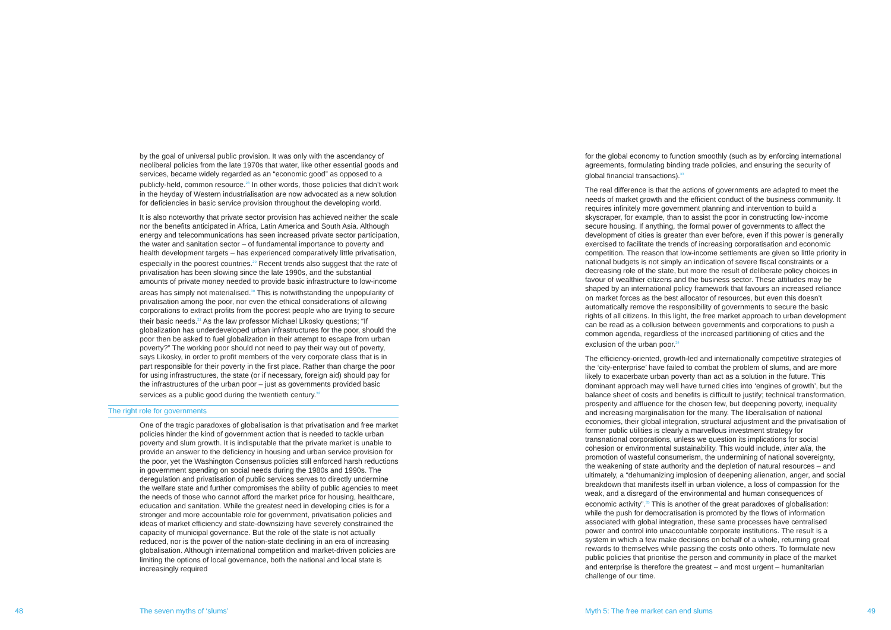by the goal of universal public provision. It was only with the ascendancy of neoliberal policies from the late 1970s that water, like other essential goods and services, became widely regarded as an “economic good” as opposed to a publicly-held, common resource.<sup>28</sup> In other words, those policies that didn’t work in the heyday of Western industrialisation are now advocated as a new solution for deficiencies in basic service provision throughout the developing world.
It is also noteworthy that private sector provision has achieved neither the scale nor the benefits anticipated in Africa, Latin America and South Asia. Although energy and telecommunications has seen increased private sector participation, the water and sanitation sector – of fundamental importance to poverty and health development targets – has experienced comparatively little privatisation, especially in the poorest countries.<sup>29</sup> Recent trends also suggest that the rate of privatisation has been slowing since the late 1990s, and the substantial amounts of private money needed to provide basic infrastructure to low-income areas has simply not materialised.<sup>30</sup> This is notwithstanding the unpopularity of privatisation among the poor, nor even the ethical considerations of allowing corporations to extract profits from the poorest people who are trying to secure their basic needs.<sup>31</sup> As the law professor Michael Likosky questions; “If globalization has underdeveloped urban infrastructures for the poor, should the poor then be asked to fuel globalization in their attempt to escape from urban poverty?” The working poor should not need to pay their way out of poverty, says Likosky, in order to profit members of the very corporate class that is in part responsible for their poverty in the first place. Rather than charge the poor for using infrastructures, the state (or if necessary, foreign aid) should pay for the infrastructures of the urban poor – just as governments provided basic services as a public good during the twentieth century.<sup>32</sup>
The right role for governments
One of the tragic paradoxes of globalisation is that privatisation and free market policies hinder the kind of government action that is needed to tackle urban poverty and slum growth. It is indisputable that the private market is unable to provide an answer to the deficiency in housing and urban service provision for the poor, yet the Washington Consensus policies still enforced harsh reductions in government spending on social needs during the 1980s and 1990s. The deregulation and privatisation of public services serves to directly undermine the welfare state and further compromises the ability of public agencies to meet the needs of those who cannot afford the market price for housing, healthcare, education and sanitation. While the greatest need in developing cities is for a stronger and more accountable role for government, privatisation policies and ideas of market efficiency and state-downsizing have severely constrained the capacity of municipal governance. But the role of the state is not actually reduced, nor is the power of the nation-state declining in an era of increasing globalisation. Although international competition and market-driven policies are limiting the options of local governance, both the national and local state is increasingly required
for the global economy to function smoothly (such as by enforcing international agreements, formulating binding trade policies, and ensuring the security of global financial transactions).<sup>33</sup>
The real difference is that the actions of governments are adapted to meet the needs of market growth and the efficient conduct of the business community. It requires infinitely more government planning and intervention to build a skyscraper, for example, than to assist the poor in constructing low-income secure housing. If anything, the formal power of governments to affect the development of cities is greater than ever before, even if this power is generally exercised to facilitate the trends of increasing corporatisation and economic competition. The reason that low-income settlements are given so little priority in national budgets is not simply an indication of severe fiscal constraints or a decreasing role of the state, but more the result of deliberate policy choices in favour of wealthier citizens and the business sector. These attitudes may be shaped by an international policy framework that favours an increased reliance on market forces as the best allocator of resources, but even this doesn’t automatically remove the responsibility of governments to secure the basic rights of all citizens. In this light, the free market approach to urban development can be read as a collusion between governments and corporations to push a common agenda, regardless of the increased partitioning of cities and the exclusion of the urban poor.<sup>34</sup>
The efficiency-oriented, growth-led and internationally competitive strategies of the ‘city-enterprise’ have failed to combat the problem of slums, and are more likely to exacerbate urban poverty than act as a solution in the future. This dominant approach may well have turned cities into ‘engines of growth’, but the balance sheet of costs and benefits is difficult to justify; technical transformation, prosperity and affluence for the chosen few, but deepening poverty, inequality and increasing marginalisation for the many. The liberalisation of national economies, their global integration, structural adjustment and the privatisation of former public utilities is clearly a marvellous investment strategy for transnational corporations, unless we question its implications for social cohesion or environmental sustainability. This would include, inter alia, the promotion of wasteful consumerism, the undermining of national sovereignty, the weakening of state authority and the depletion of natural resources – and ultimately, a “dehumanizing implosion of deepening alienation, anger, and social breakdown that manifests itself in urban violence, a loss of compassion for the weak, and a disregard of the environmental and human consequences of economic activity”.<sup>35</sup> This is another of the great paradoxes of globalisation: while the push for democratisation is promoted by the flows of information associated with global integration, these same processes have centralised power and control into unaccountable corporate institutions. The result is a system in which a few make decisions on behalf of a whole, returning great rewards to themselves while passing the costs onto others. To formulate new public policies that prioritise the person and community in place of the market and enterprise is therefore the greatest – and most urgent – humanitarian challenge of our time.
48 The seven myths of ‘slums’
Myth 5: The free market can end slums
49